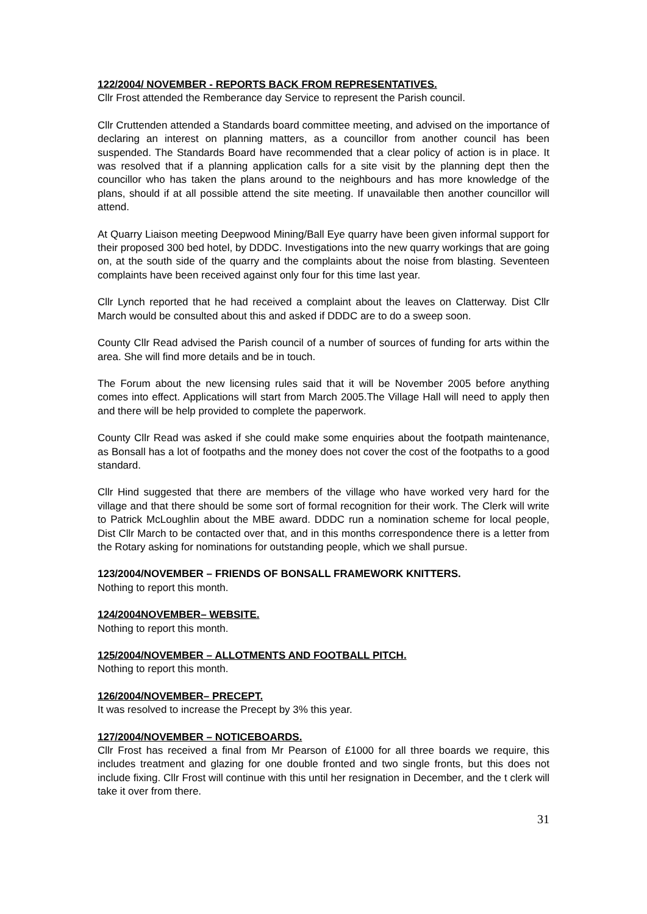122/2004/ NOVEMBER - REPORTS BACK FROM REPRESENTATIVES.
Cllr Frost attended the Remberance day Service to represent the Parish council.
Cllr Cruttenden attended a Standards board committee meeting, and advised on the importance of declaring an interest on planning matters, as a councillor from another council has been suspended. The Standards Board have recommended that a clear policy of action is in place. It was resolved that if a planning application calls for a site visit by the planning dept then the councillor who has taken the plans around to the neighbours and has more knowledge of the plans, should if at all possible attend the site meeting. If unavailable then another councillor will attend.
At Quarry Liaison meeting Deepwood Mining/Ball Eye quarry have been given informal support for their proposed 300 bed hotel, by DDDC. Investigations into the new quarry workings that are going on, at the south side of the quarry and the complaints about the noise from blasting. Seventeen complaints have been received against only four for this time last year.
Cllr Lynch reported that he had received a complaint about the leaves on Clatterway. Dist Cllr March would be consulted about this and asked if DDDC are to do a sweep soon.
County Cllr Read advised the Parish council of a number of sources of funding for arts within the area. She will find more details and be in touch.
The Forum about the new licensing rules said that it will be November 2005 before anything comes into effect. Applications will start from March 2005.The Village Hall will need to apply then and there will be help provided to complete the paperwork.
County Cllr Read was asked if she could make some enquiries about the footpath maintenance, as Bonsall has a lot of footpaths and the money does not cover the cost of the footpaths to a good standard.
Cllr Hind suggested that there are members of the village who have worked very hard for the village and that there should be some sort of formal recognition for their work. The Clerk will write to Patrick McLoughlin about the MBE award. DDDC run a nomination scheme for local people, Dist Cllr March to be contacted over that, and in this months correspondence there is a letter from the Rotary asking for nominations for outstanding people, which we shall pursue.
123/2004/NOVEMBER – FRIENDS OF BONSALL FRAMEWORK KNITTERS.
Nothing to report this month.
124/2004NOVEMBER– WEBSITE.
Nothing to report this month.
125/2004/NOVEMBER – ALLOTMENTS AND FOOTBALL PITCH.
Nothing to report this month.
126/2004/NOVEMBER– PRECEPT.
It was resolved to increase the Precept by 3% this year.
127/2004/NOVEMBER – NOTICEBOARDS.
Cllr Frost has received a final from Mr Pearson of £1000 for all three boards we require, this includes treatment and glazing for one double fronted and two single fronts, but this does not include fixing. Cllr Frost will continue with this until her resignation in December, and the t clerk will take it over from there.
31